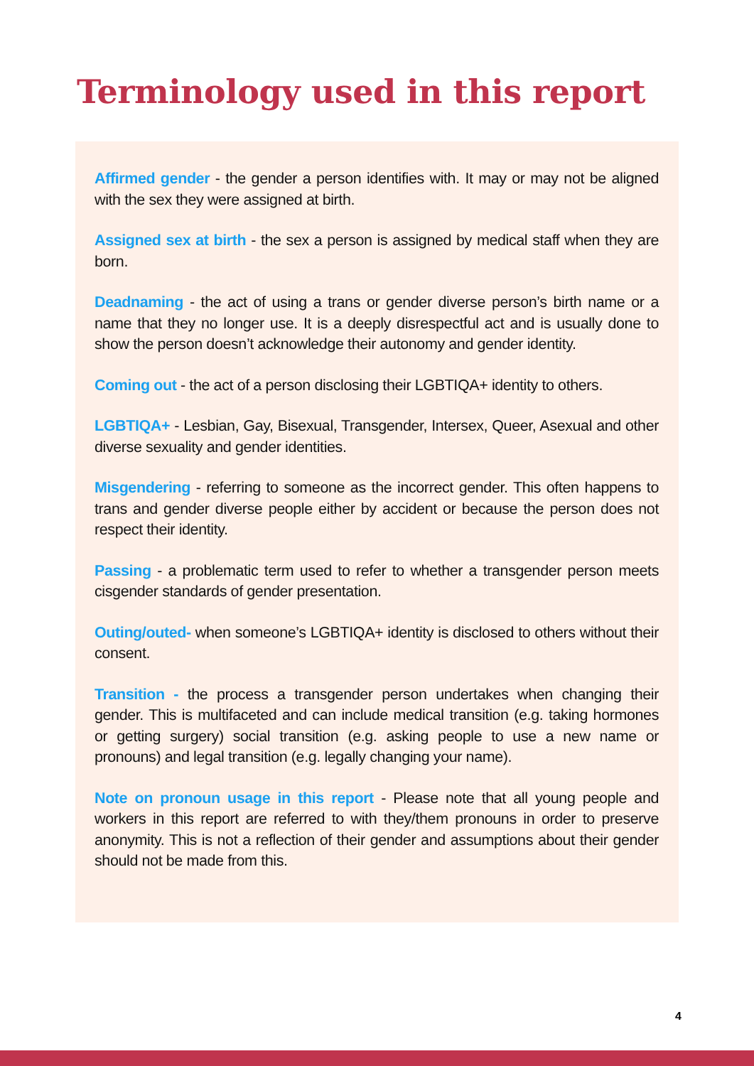Terminology used in this report
Affirmed gender - the gender a person identifies with. It may or may not be aligned with the sex they were assigned at birth.
Assigned sex at birth - the sex a person is assigned by medical staff when they are born.
Deadnaming - the act of using a trans or gender diverse person’s birth name or a name that they no longer use. It is a deeply disrespectful act and is usually done to show the person doesn’t acknowledge their autonomy and gender identity.
Coming out - the act of a person disclosing their LGBTIQA+ identity to others.
LGBTIQA+ - Lesbian, Gay, Bisexual, Transgender, Intersex, Queer, Asexual and other diverse sexuality and gender identities.
Misgendering - referring to someone as the incorrect gender. This often happens to trans and gender diverse people either by accident or because the person does not respect their identity.
Passing - a problematic term used to refer to whether a transgender person meets cisgender standards of gender presentation.
Outing/outed- when someone’s LGBTIQA+ identity is disclosed to others without their consent.
Transition - the process a transgender person undertakes when changing their gender. This is multifaceted and can include medical transition (e.g. taking hormones or getting surgery) social transition (e.g. asking people to use a new name or pronouns) and legal transition (e.g. legally changing your name).
Note on pronoun usage in this report - Please note that all young people and workers in this report are referred to with they/them pronouns in order to preserve anonymity. This is not a reflection of their gender and assumptions about their gender should not be made from this.
4